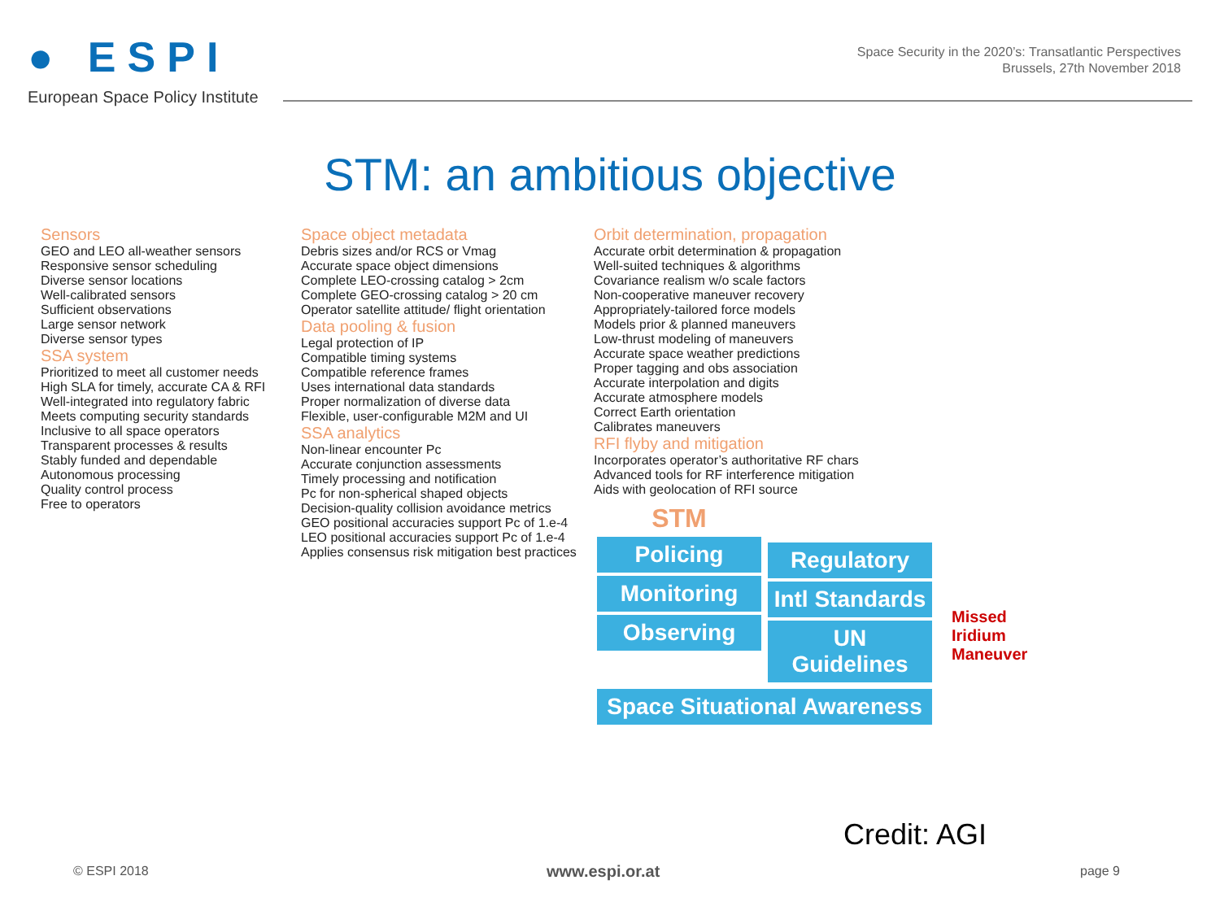● ESPI
European Space Policy Institute
Space Security in the 2020’s: Transatlantic Perspectives
Brussels, 27th November 2018
STM: an ambitious objective
Sensors
GEO and LEO all-weather sensors
Responsive sensor scheduling
Diverse sensor locations
Well-calibrated sensors
Sufficient observations
Large sensor network
Diverse sensor types
SSA system
Prioritized to meet all customer needs
High SLA for timely, accurate CA & RFI
Well-integrated into regulatory fabric
Meets computing security standards
Inclusive to all space operators
Transparent processes & results
Stably funded and dependable
Autonomous processing
Quality control process
Free to operators
Space object metadata
Debris sizes and/or RCS or Vmag
Accurate space object dimensions
Complete LEO-crossing catalog > 2cm
Complete GEO-crossing catalog > 20 cm
Operator satellite attitude/ flight orientation
Data pooling & fusion
Legal protection of IP
Compatible timing systems
Compatible reference frames
Uses international data standards
Proper normalization of diverse data
Flexible, user-configurable M2M and UI
SSA analytics
Non-linear encounter Pc
Accurate conjunction assessments
Timely processing and notification
Pc for non-spherical shaped objects
Decision-quality collision avoidance metrics
GEO positional accuracies support Pc of 1.e-4
LEO positional accuracies support Pc of 1.e-4
Applies consensus risk mitigation best practices
Orbit determination, propagation
Accurate orbit determination & propagation
Well-suited techniques & algorithms
Covariance realism w/o scale factors
Non-cooperative maneuver recovery
Appropriately-tailored force models
Models prior & planned maneuvers
Low-thrust modeling of maneuvers
Accurate space weather predictions
Proper tagging and obs association
Accurate interpolation and digits
Accurate atmosphere models
Correct Earth orientation
Calibrates maneuvers
RFI flyby and mitigation
Incorporates operator’s authoritative RF chars
Advanced tools for RF interference mitigation
Aids with geolocation of RFI source
STM
Policing
Monitoring
Observing
Regulatory
Intl Standards
UN Guidelines
Space Situational Awareness
Missed
Iridium
Maneuver
Credit: AGI
© ESPI 2018 www.espi.or.at page 9